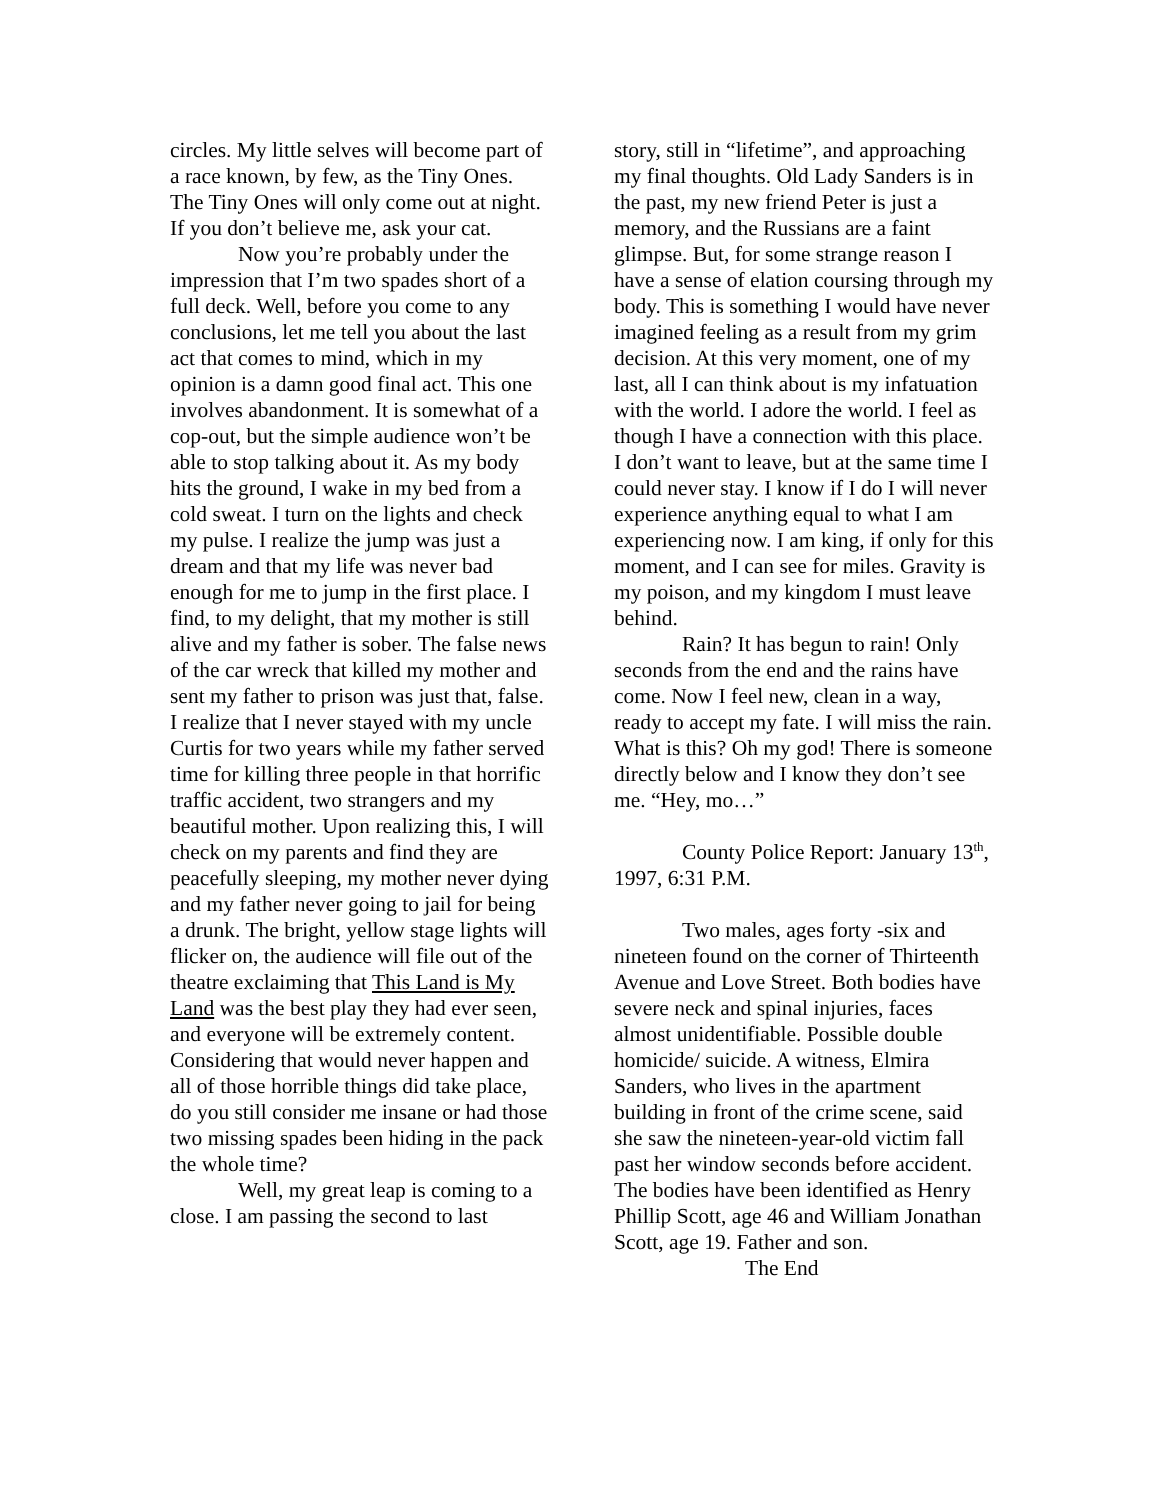circles. My little selves will become part of a race known, by few, as the Tiny Ones. The Tiny Ones will only come out at night. If you don’t believe me, ask your cat.
Now you’re probably under the impression that I’m two spades short of a full deck. Well, before you come to any conclusions, let me tell you about the last act that comes to mind, which in my opinion is a damn good final act. This one involves abandonment. It is somewhat of a cop-out, but the simple audience won’t be able to stop talking about it. As my body hits the ground, I wake in my bed from a cold sweat. I turn on the lights and check my pulse. I realize the jump was just a dream and that my life was never bad enough for me to jump in the first place. I find, to my delight, that my mother is still alive and my father is sober. The false news of the car wreck that killed my mother and sent my father to prison was just that, false. I realize that I never stayed with my uncle Curtis for two years while my father served time for killing three people in that horrific traffic accident, two strangers and my beautiful mother. Upon realizing this, I will check on my parents and find they are peacefully sleeping, my mother never dying and my father never going to jail for being a drunk. The bright, yellow stage lights will flicker on, the audience will file out of the theatre exclaiming that This Land is My Land was the best play they had ever seen, and everyone will be extremely content. Considering that would never happen and all of those horrible things did take place, do you still consider me insane or had those two missing spades been hiding in the pack the whole time?
Well, my great leap is coming to a close. I am passing the second to last
story, still in “lifetime”, and approaching my final thoughts. Old Lady Sanders is in the past, my new friend Peter is just a memory, and the Russians are a faint glimpse. But, for some strange reason I have a sense of elation coursing through my body. This is something I would have never imagined feeling as a result from my grim decision. At this very moment, one of my last, all I can think about is my infatuation with the world. I adore the world. I feel as though I have a connection with this place. I don’t want to leave, but at the same time I could never stay. I know if I do I will never experience anything equal to what I am experiencing now. I am king, if only for this moment, and I can see for miles. Gravity is my poison, and my kingdom I must leave behind.
Rain? It has begun to rain! Only seconds from the end and the rains have come. Now I feel new, clean in a way, ready to accept my fate. I will miss the rain. What is this? Oh my god! There is someone directly below and I know they don’t see me. “Hey, mo…”
County Police Report: January 13<sup>th</sup>, 1997, 6:31 P.M.
Two males, ages forty -six and nineteen found on the corner of Thirteenth Avenue and Love Street. Both bodies have severe neck and spinal injuries, faces almost unidentifiable. Possible double homicide/ suicide. A witness, Elmira Sanders, who lives in the apartment building in front of the crime scene, said she saw the nineteen-year-old victim fall past her window seconds before accident. The bodies have been identified as Henry Phillip Scott, age 46 and William Jonathan Scott, age 19. Father and son.
The End